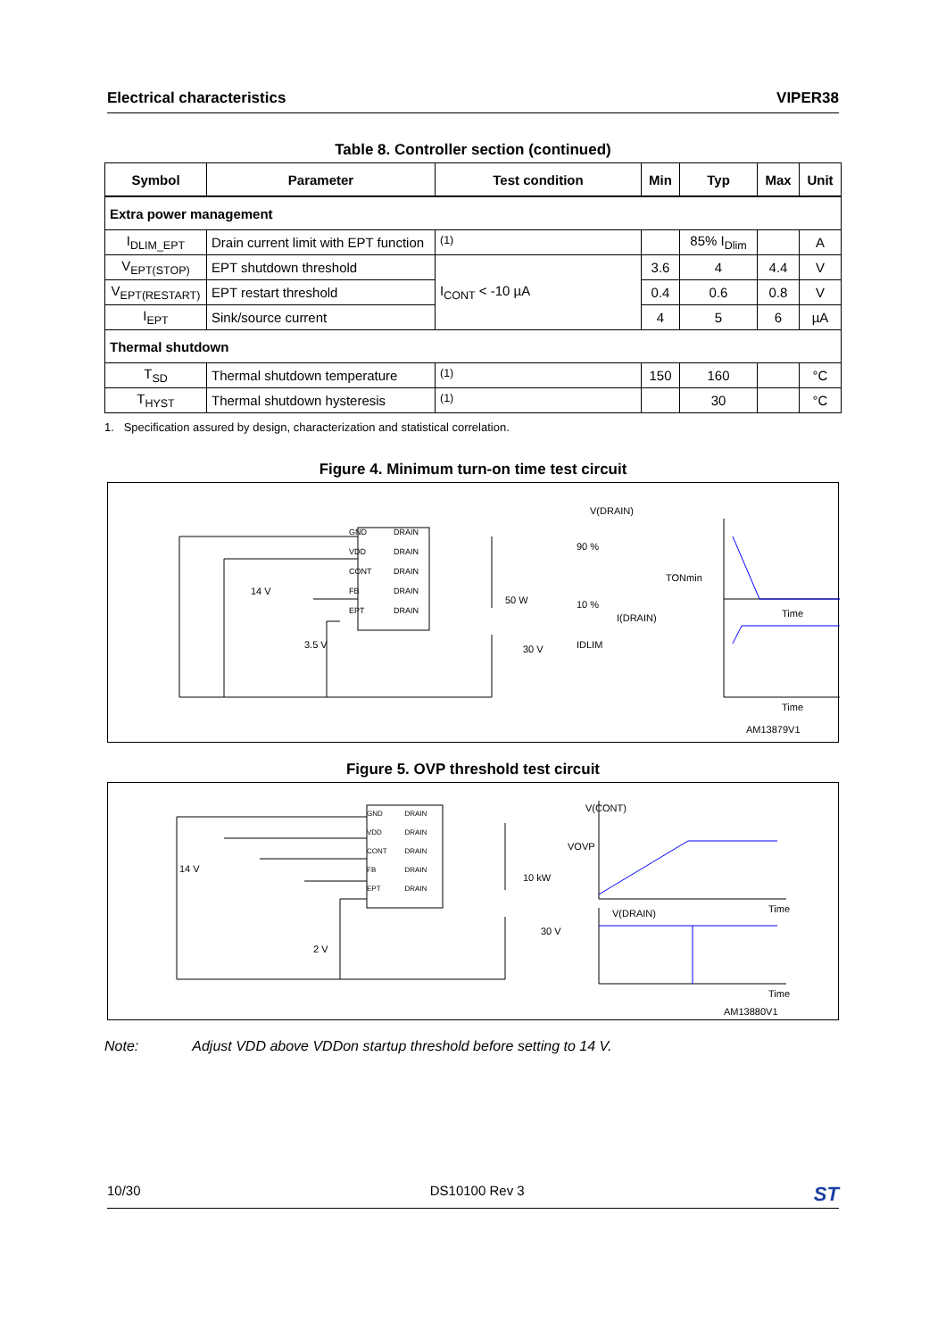Electrical characteristics VIPER38
Table 8. Controller section (continued)
| Symbol | Parameter | Test condition | Min | Typ | Max | Unit |
| --- | --- | --- | --- | --- | --- | --- |
| Extra power management | | | | | | |
| I<sub>DLIM_EPT</sub> | Drain current limit with EPT function | <sup>(1)</sup> | | 85% I<sub>Dlim</sub> | | A |
| V<sub>EPT(STOP)</sub> | EPT shutdown threshold | I<sub>CONT</sub> < -10 µA | 3.6 | 4 | 4.4 | V |
| V<sub>EPT(RESTART)</sub> | EPT restart threshold | | 0.4 | 0.6 | 0.8 | V |
| I<sub>EPT</sub> | Sink/source current | | 4 | 5 | 6 | µA |
| Thermal shutdown | | | | | | |
| T<sub>SD</sub> | Thermal shutdown temperature | <sup>(1)</sup> | 150 | 160 | | °C |
| T<sub>HYST</sub> | Thermal shutdown hysteresis | <sup>(1)</sup> | | 30 | | °C |
1. Specification assured by design, characterization and statistical correlation.
Figure 4. Minimum turn-on time test circuit
GND DRAIN VDD DRAIN CONT DRAIN FB DRAIN EPT DRAIN
14 V
3.5 V
50 W
30 V
V(DRAIN)
90 %
TONmin
10 %
I(DRAIN) Time
IDLIM
Time
AM13879V1
Figure 5. OVP threshold test circuit
GND DRAIN VDD DRAIN CONT DRAIN FB DRAIN EPT DRAIN
14 V
2 V
10 kW
30 V
V(CONT)
VOVP
V(DRAIN) Time
Time
AM13880V1
Note: Adjust VDD above VDDon startup threshold before setting to 14 V.
10/30 DS10100 Rev 3 ST